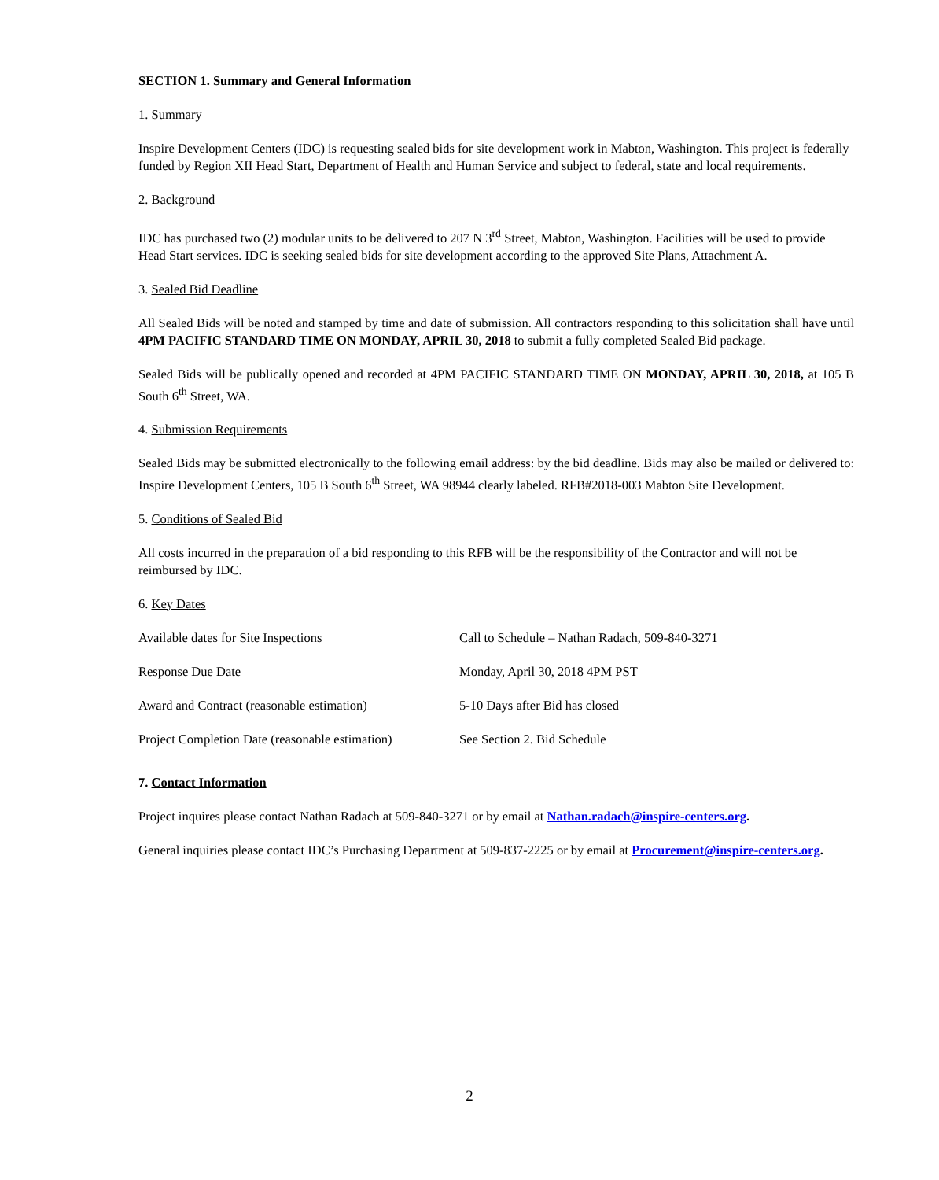SECTION 1. Summary and General Information
1. Summary
Inspire Development Centers (IDC) is requesting sealed bids for site development work in Mabton, Washington. This project is federally funded by Region XII Head Start, Department of Health and Human Service and subject to federal, state and local requirements.
2. Background
IDC has purchased two (2) modular units to be delivered to 207 N 3<sup>rd</sup> Street, Mabton, Washington. Facilities will be used to provide Head Start services. IDC is seeking sealed bids for site development according to the approved Site Plans, Attachment A.
3. Sealed Bid Deadline
All Sealed Bids will be noted and stamped by time and date of submission. All contractors responding to this solicitation shall have until 4PM PACIFIC STANDARD TIME ON MONDAY, APRIL 30, 2018 to submit a fully completed Sealed Bid package.
Sealed Bids will be publically opened and recorded at 4PM PACIFIC STANDARD TIME ON MONDAY, APRIL 30, 2018, at 105 B South 6<sup>th</sup> Street, WA.
4. Submission Requirements
Sealed Bids may be submitted electronically to the following email address: by the bid deadline. Bids may also be mailed or delivered to: Inspire Development Centers, 105 B South 6<sup>th</sup> Street, WA 98944 clearly labeled. RFB#2018-003 Mabton Site Development.
5. Conditions of Sealed Bid
All costs incurred in the preparation of a bid responding to this RFB will be the responsibility of the Contractor and will not be reimbursed by IDC.
6. Key Dates
| Available dates for Site Inspections | Call to Schedule – Nathan Radach, 509-840-3271 |
| Response Due Date | Monday, April 30, 2018 4PM PST |
| Award and Contract (reasonable estimation) | 5-10 Days after Bid has closed |
| Project Completion Date (reasonable estimation) | See Section 2. Bid Schedule |
7. Contact Information
Project inquires please contact Nathan Radach at 509-840-3271 or by email at Nathan.radach@inspire-centers.org.
General inquiries please contact IDC’s Purchasing Department at 509-837-2225 or by email at Procurement@inspire-centers.org.
2